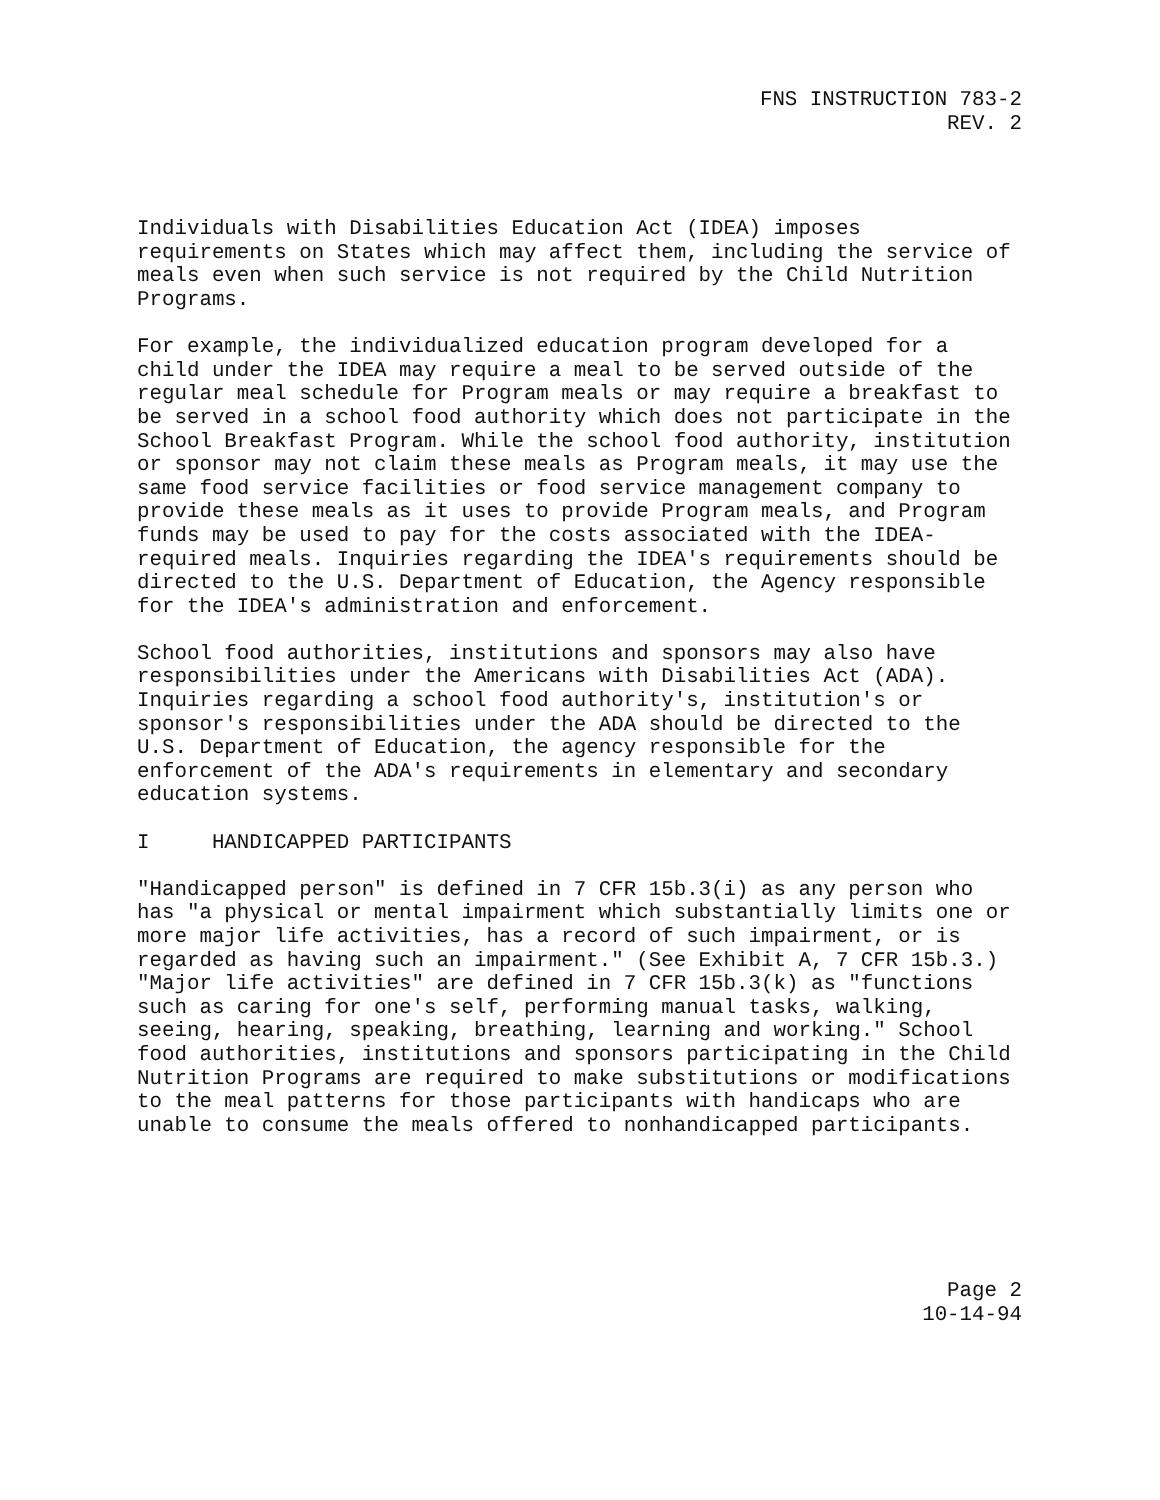FNS INSTRUCTION 783-2
REV. 2
Individuals with Disabilities Education Act (IDEA) imposes requirements on States which may affect them, including the service of meals even when such service is not required by the Child Nutrition Programs.
For example, the individualized education program developed for a child under the IDEA may require a meal to be served outside of the regular meal schedule for Program meals or may require a breakfast to be served in a school food authority which does not participate in the School Breakfast Program. While the school food authority, institution or sponsor may not claim these meals as Program meals, it may use the same food service facilities or food service management company to provide these meals as it uses to provide Program meals, and Program funds may be used to pay for the costs associated with the IDEA- required meals. Inquiries regarding the IDEA's requirements should be directed to the U.S. Department of Education, the Agency responsible for the IDEA's administration and enforcement.
School food authorities, institutions and sponsors may also have responsibilities under the Americans with Disabilities Act (ADA). Inquiries regarding a school food authority's, institution's or sponsor's responsibilities under the ADA should be directed to the U.S. Department of Education, the agency responsible for the enforcement of the ADA's requirements in elementary and secondary education systems.
I HANDICAPPED PARTICIPANTS
"Handicapped person" is defined in 7 CFR 15b.3(i) as any person who has "a physical or mental impairment which substantially limits one or more major life activities, has a record of such impairment, or is regarded as having such an impairment." (See Exhibit A, 7 CFR 15b.3.) "Major life activities" are defined in 7 CFR 15b.3(k) as "functions such as caring for one's self, performing manual tasks, walking, seeing, hearing, speaking, breathing, learning and working." School food authorities, institutions and sponsors participating in the Child Nutrition Programs are required to make substitutions or modifications to the meal patterns for those participants with handicaps who are unable to consume the meals offered to nonhandicapped participants.
Page 2
10-14-94